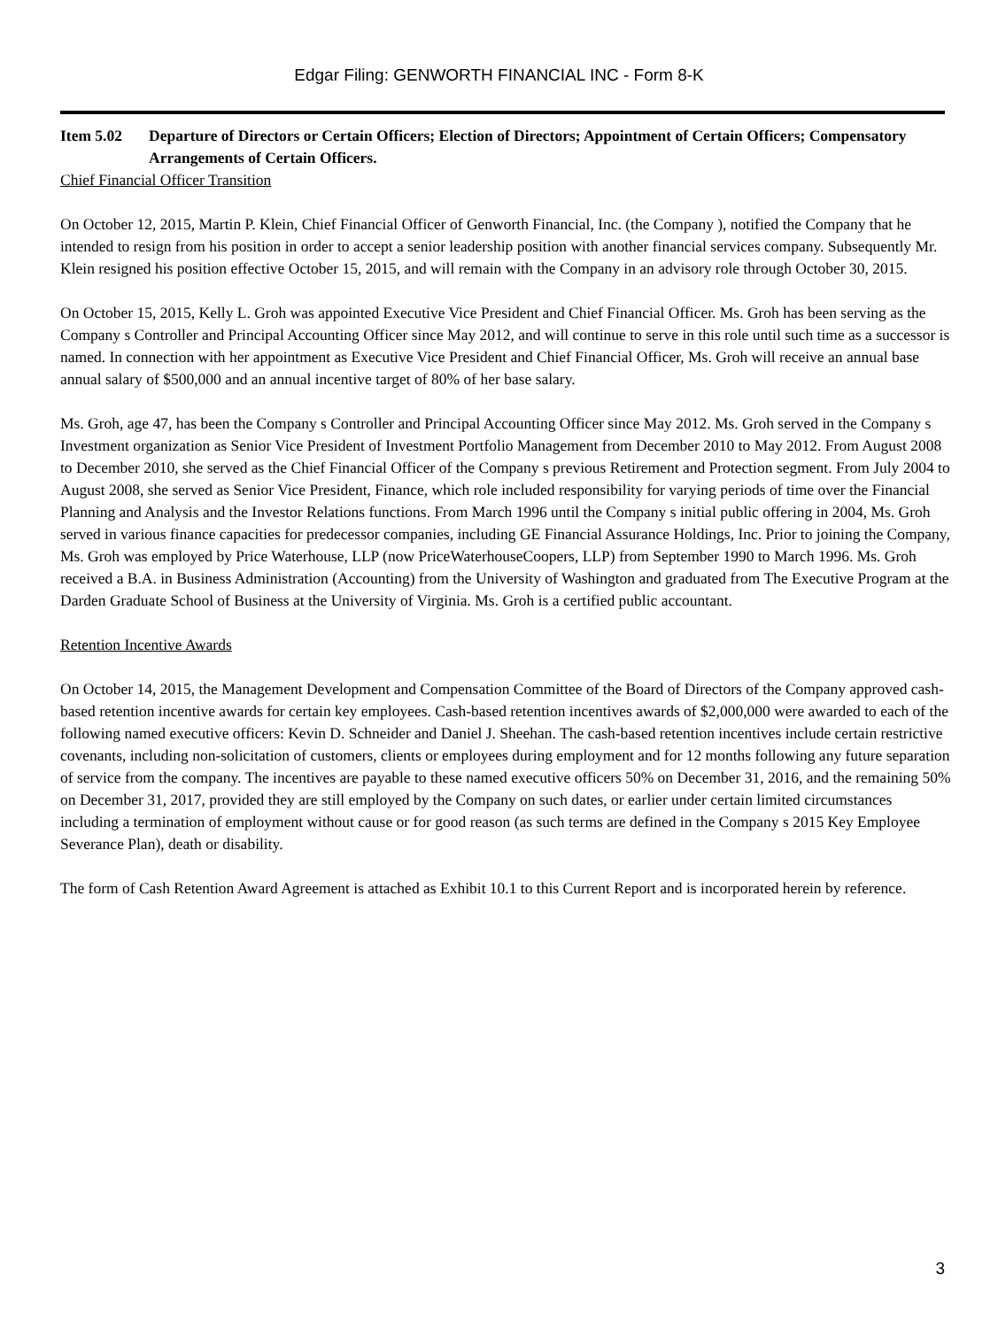Edgar Filing: GENWORTH FINANCIAL INC - Form 8-K
Item 5.02 Departure of Directors or Certain Officers; Election of Directors; Appointment of Certain Officers; Compensatory Arrangements of Certain Officers.
Chief Financial Officer Transition
On October 12, 2015, Martin P. Klein, Chief Financial Officer of Genworth Financial, Inc. (the Company ), notified the Company that he intended to resign from his position in order to accept a senior leadership position with another financial services company. Subsequently Mr. Klein resigned his position effective October 15, 2015, and will remain with the Company in an advisory role through October 30, 2015.
On October 15, 2015, Kelly L. Groh was appointed Executive Vice President and Chief Financial Officer. Ms. Groh has been serving as the Company s Controller and Principal Accounting Officer since May 2012, and will continue to serve in this role until such time as a successor is named. In connection with her appointment as Executive Vice President and Chief Financial Officer, Ms. Groh will receive an annual base annual salary of $500,000 and an annual incentive target of 80% of her base salary.
Ms. Groh, age 47, has been the Company s Controller and Principal Accounting Officer since May 2012. Ms. Groh served in the Company s Investment organization as Senior Vice President of Investment Portfolio Management from December 2010 to May 2012. From August 2008 to December 2010, she served as the Chief Financial Officer of the Company s previous Retirement and Protection segment. From July 2004 to August 2008, she served as Senior Vice President, Finance, which role included responsibility for varying periods of time over the Financial Planning and Analysis and the Investor Relations functions. From March 1996 until the Company s initial public offering in 2004, Ms. Groh served in various finance capacities for predecessor companies, including GE Financial Assurance Holdings, Inc. Prior to joining the Company, Ms. Groh was employed by Price Waterhouse, LLP (now PriceWaterhouseCoopers, LLP) from September 1990 to March 1996. Ms. Groh received a B.A. in Business Administration (Accounting) from the University of Washington and graduated from The Executive Program at the Darden Graduate School of Business at the University of Virginia. Ms. Groh is a certified public accountant.
Retention Incentive Awards
On October 14, 2015, the Management Development and Compensation Committee of the Board of Directors of the Company approved cash-based retention incentive awards for certain key employees. Cash-based retention incentives awards of $2,000,000 were awarded to each of the following named executive officers: Kevin D. Schneider and Daniel J. Sheehan. The cash-based retention incentives include certain restrictive covenants, including non-solicitation of customers, clients or employees during employment and for 12 months following any future separation of service from the company. The incentives are payable to these named executive officers 50% on December 31, 2016, and the remaining 50% on December 31, 2017, provided they are still employed by the Company on such dates, or earlier under certain limited circumstances including a termination of employment without cause or for good reason (as such terms are defined in the Company s 2015 Key Employee Severance Plan), death or disability.
The form of Cash Retention Award Agreement is attached as Exhibit 10.1 to this Current Report and is incorporated herein by reference.
3